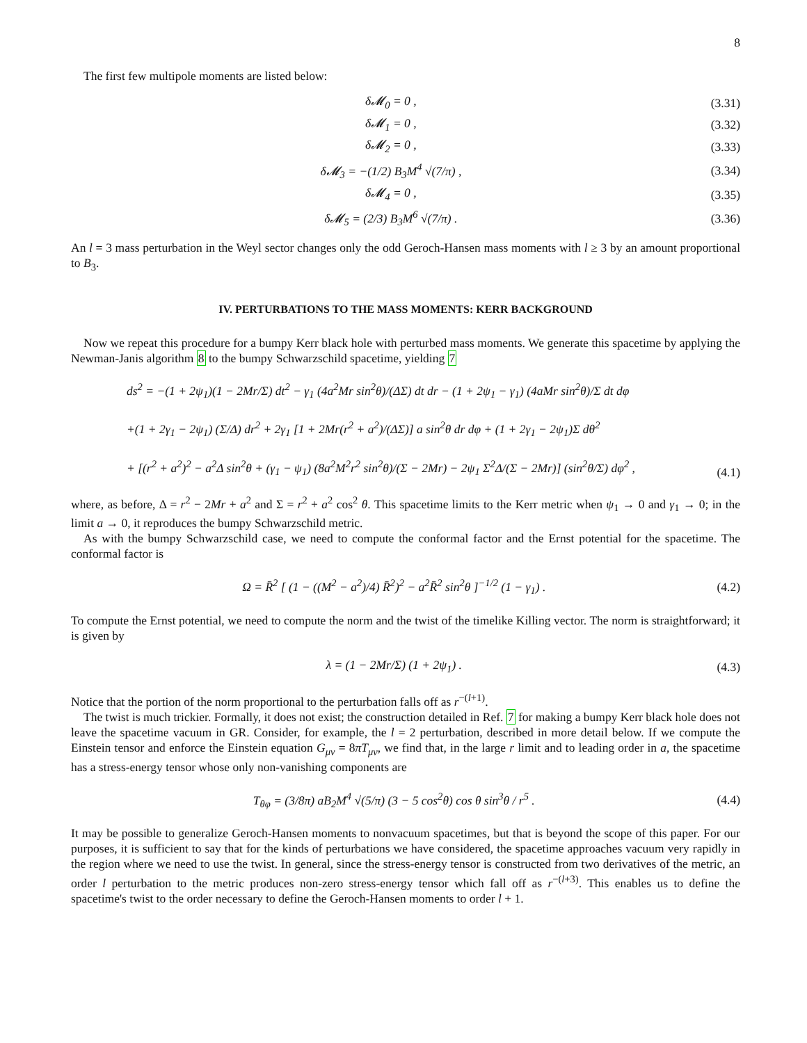8
The first few multipole moments are listed below:
δ𝓜<sub>0</sub> = 0 , (3.31)
δ𝓜<sub>1</sub> = 0 , (3.32)
δ𝓜<sub>2</sub> = 0 , (3.33)
δ𝓜<sub>3</sub> = −(1/2) B<sub>3</sub>M<sup>4</sup> √(7/π) , (3.34)
δ𝓜<sub>4</sub> = 0 , (3.35)
δ𝓜<sub>5</sub> = (2/3) B<sub>3</sub>M<sup>6</sup> √(7/π) . (3.36)
An l = 3 mass perturbation in the Weyl sector changes only the odd Geroch-Hansen mass moments with l ≥ 3 by an amount proportional to B<sub>3</sub>.
IV. PERTURBATIONS TO THE MASS MOMENTS: KERR BACKGROUND
Now we repeat this procedure for a bumpy Kerr black hole with perturbed mass moments. We generate this spacetime by applying the Newman-Janis algorithm 8 to the bumpy Schwarzschild spacetime, yielding 7
ds<sup>2</sup> = −(1 + 2ψ<sub>1</sub>)(1 − 2Mr/Σ) dt<sup>2</sup> − γ<sub>1</sub> (4a<sup>2</sup>Mr sin<sup>2</sup>θ)/(ΔΣ) dt dr − (1 + 2ψ<sub>1</sub> − γ<sub>1</sub>) (4aMr sin<sup>2</sup>θ)/Σ dt dφ
+(1 + 2γ<sub>1</sub> − 2ψ<sub>1</sub>) (Σ/Δ) dr<sup>2</sup> + 2γ<sub>1</sub> [1 + 2Mr(r<sup>2</sup> + a<sup>2</sup>)/(ΔΣ)] a sin<sup>2</sup>θ dr dφ + (1 + 2γ<sub>1</sub> − 2ψ<sub>1</sub>)Σ dθ<sup>2</sup>
+ [(r<sup>2</sup> + a<sup>2</sup>)<sup>2</sup> − a<sup>2</sup>Δ sin<sup>2</sup>θ + (γ<sub>1</sub> − ψ<sub>1</sub>) (8a<sup>2</sup>M<sup>2</sup>r<sup>2</sup> sin<sup>2</sup>θ)/(Σ − 2Mr) − 2ψ<sub>1</sub> Σ<sup>2</sup>Δ/(Σ − 2Mr)] (sin<sup>2</sup>θ/Σ) dφ<sup>2</sup> , (4.1)
where, as before, Δ = r<sup>2</sup> − 2Mr + a<sup>2</sup> and Σ = r<sup>2</sup> + a<sup>2</sup> cos<sup>2</sup> θ. This spacetime limits to the Kerr metric when ψ<sub>1</sub> → 0 and γ<sub>1</sub> → 0; in the limit a → 0, it reproduces the bumpy Schwarzschild metric.
As with the bumpy Schwarzschild case, we need to compute the conformal factor and the Ernst potential for the spacetime. The conformal factor is
Ω = R̄<sup>2</sup> [ (1 − ((M<sup>2</sup> − a<sup>2</sup>)/4) R̄<sup>2</sup>)<sup>2</sup> − a<sup>2</sup>R̄<sup>2</sup> sin<sup>2</sup>θ ]<sup>−1/2</sup> (1 − γ<sub>1</sub>) . (4.2)
To compute the Ernst potential, we need to compute the norm and the twist of the timelike Killing vector. The norm is straightforward; it is given by
λ = (1 − 2Mr/Σ) (1 + 2ψ<sub>1</sub>) . (4.3)
Notice that the portion of the norm proportional to the perturbation falls off as r<sup>−(l+1)</sup>.
The twist is much trickier. Formally, it does not exist; the construction detailed in Ref. 7 for making a bumpy Kerr black hole does not leave the spacetime vacuum in GR. Consider, for example, the l = 2 perturbation, described in more detail below. If we compute the Einstein tensor and enforce the Einstein equation G<sub>μν</sub> = 8πT<sub>μν</sub>, we find that, in the large r limit and to leading order in a, the spacetime has a stress-energy tensor whose only non-vanishing components are
T<sub>θφ</sub> = (3/8π) aB<sub>2</sub>M<sup>4</sup> √(5/π) (3 − 5 cos<sup>2</sup>θ) cos θ sin<sup>3</sup>θ / r<sup>5</sup> . (4.4)
It may be possible to generalize Geroch-Hansen moments to nonvacuum spacetimes, but that is beyond the scope of this paper. For our purposes, it is sufficient to say that for the kinds of perturbations we have considered, the spacetime approaches vacuum very rapidly in the region where we need to use the twist. In general, since the stress-energy tensor is constructed from two derivatives of the metric, an order l perturbation to the metric produces non-zero stress-energy tensor which fall off as r<sup>−(l+3)</sup>. This enables us to define the spacetime's twist to the order necessary to define the Geroch-Hansen moments to order l + 1.